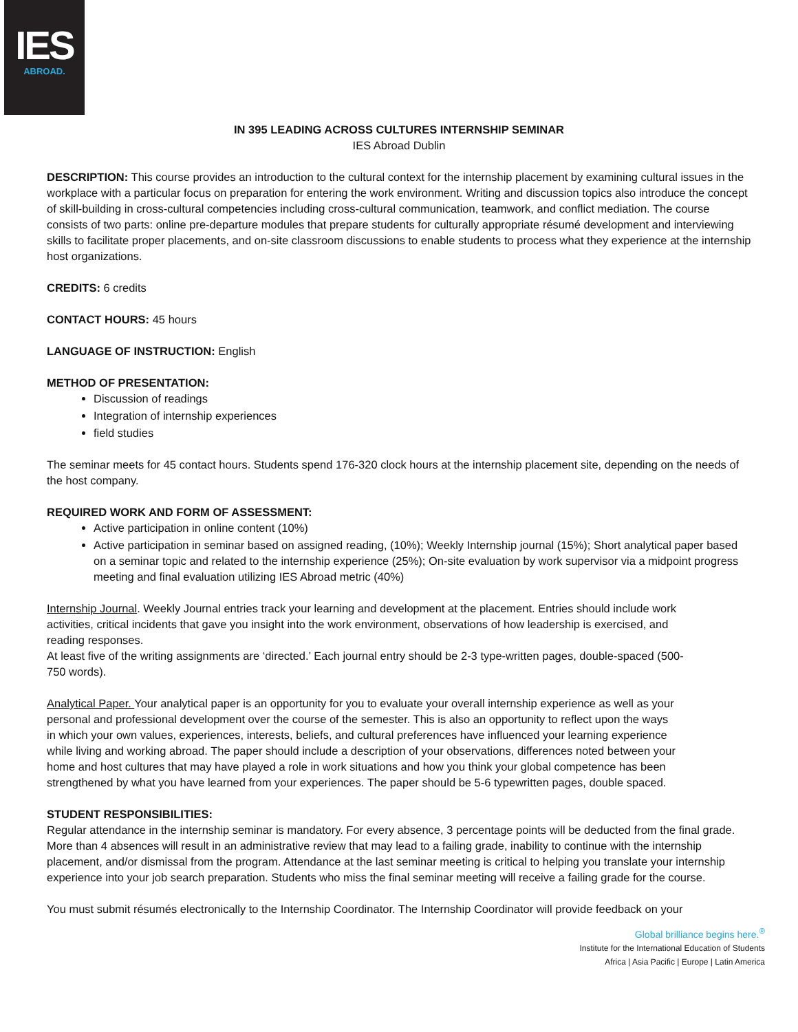IES
ABROAD.
IN 395 LEADING ACROSS CULTURES INTERNSHIP SEMINAR
IES Abroad Dublin
DESCRIPTION: This course provides an introduction to the cultural context for the internship placement by examining cultural issues in the workplace with a particular focus on preparation for entering the work environment. Writing and discussion topics also introduce the concept of skill-building in cross-cultural competencies including cross-cultural communication, teamwork, and conflict mediation. The course consists of two parts: online pre-departure modules that prepare students for culturally appropriate résumé development and interviewing skills to facilitate proper placements, and on-site classroom discussions to enable students to process what they experience at the internship host organizations.
CREDITS: 6 credits
CONTACT HOURS: 45 hours
LANGUAGE OF INSTRUCTION: English
METHOD OF PRESENTATION:
Discussion of readings
Integration of internship experiences
field studies
The seminar meets for 45 contact hours. Students spend 176-320 clock hours at the internship placement site, depending on the needs of the host company.
REQUIRED WORK AND FORM OF ASSESSMENT:
Active participation in online content (10%)
Active participation in seminar based on assigned reading, (10%); Weekly Internship journal (15%); Short analytical paper based on a seminar topic and related to the internship experience (25%); On-site evaluation by work supervisor via a midpoint progress meeting and final evaluation utilizing IES Abroad metric (40%)
Internship Journal. Weekly Journal entries track your learning and development at the placement. Entries should include work activities, critical incidents that gave you insight into the work environment, observations of how leadership is exercised, and reading responses.
At least five of the writing assignments are ‘directed.’ Each journal entry should be 2-3 type-written pages, double-spaced (500-750 words).
Analytical Paper. Your analytical paper is an opportunity for you to evaluate your overall internship experience as well as your personal and professional development over the course of the semester. This is also an opportunity to reflect upon the ways in which your own values, experiences, interests, beliefs, and cultural preferences have influenced your learning experience while living and working abroad. The paper should include a description of your observations, differences noted between your home and host cultures that may have played a role in work situations and how you think your global competence has been strengthened by what you have learned from your experiences. The paper should be 5-6 typewritten pages, double spaced.
STUDENT RESPONSIBILITIES:
Regular attendance in the internship seminar is mandatory. For every absence, 3 percentage points will be deducted from the final grade. More than 4 absences will result in an administrative review that may lead to a failing grade, inability to continue with the internship placement, and/or dismissal from the program. Attendance at the last seminar meeting is critical to helping you translate your internship experience into your job search preparation. Students who miss the final seminar meeting will receive a failing grade for the course.
You must submit résumés electronically to the Internship Coordinator. The Internship Coordinator will provide feedback on your
Global brilliance begins here.<sup>®</sup>
Institute for the International Education of Students
Africa | Asia Pacific | Europe | Latin America